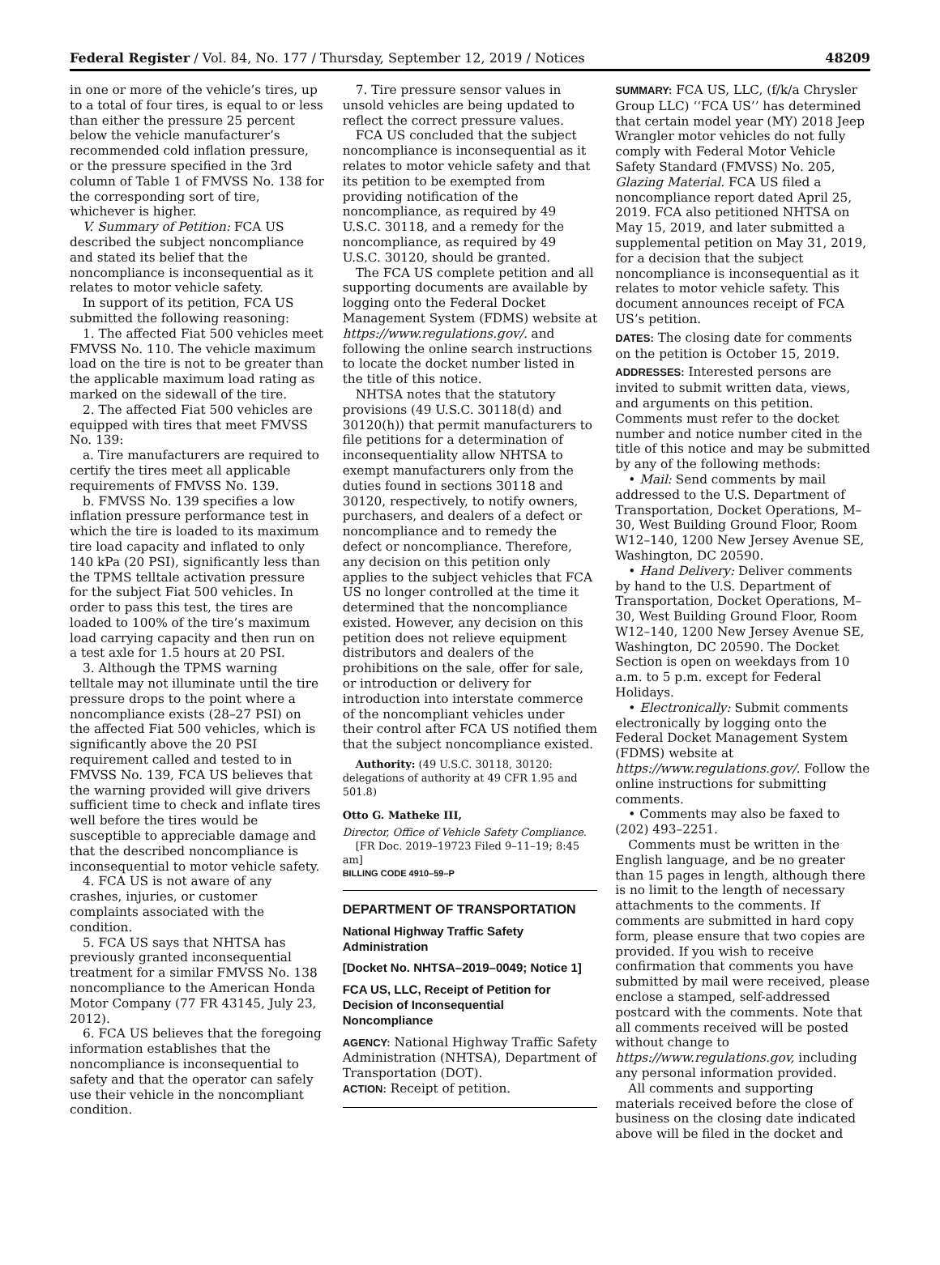Federal Register / Vol. 84, No. 177 / Thursday, September 12, 2019 / Notices 48209
in one or more of the vehicle’s tires, up to a total of four tires, is equal to or less than either the pressure 25 percent below the vehicle manufacturer’s recommended cold inflation pressure, or the pressure specified in the 3rd column of Table 1 of FMVSS No. 138 for the corresponding sort of tire, whichever is higher.
V. Summary of Petition: FCA US described the subject noncompliance and stated its belief that the noncompliance is inconsequential as it relates to motor vehicle safety.
In support of its petition, FCA US submitted the following reasoning:
1. The affected Fiat 500 vehicles meet FMVSS No. 110. The vehicle maximum load on the tire is not to be greater than the applicable maximum load rating as marked on the sidewall of the tire.
2. The affected Fiat 500 vehicles are equipped with tires that meet FMVSS No. 139:
a. Tire manufacturers are required to certify the tires meet all applicable requirements of FMVSS No. 139.
b. FMVSS No. 139 specifies a low inflation pressure performance test in which the tire is loaded to its maximum tire load capacity and inflated to only 140 kPa (20 PSI), significantly less than the TPMS telltale activation pressure for the subject Fiat 500 vehicles. In order to pass this test, the tires are loaded to 100% of the tire’s maximum load carrying capacity and then run on a test axle for 1.5 hours at 20 PSI.
3. Although the TPMS warning telltale may not illuminate until the tire pressure drops to the point where a noncompliance exists (28–27 PSI) on the affected Fiat 500 vehicles, which is significantly above the 20 PSI requirement called and tested to in FMVSS No. 139, FCA US believes that the warning provided will give drivers sufficient time to check and inflate tires well before the tires would be susceptible to appreciable damage and that the described noncompliance is inconsequential to motor vehicle safety.
4. FCA US is not aware of any crashes, injuries, or customer complaints associated with the condition.
5. FCA US says that NHTSA has previously granted inconsequential treatment for a similar FMVSS No. 138 noncompliance to the American Honda Motor Company (77 FR 43145, July 23, 2012).
6. FCA US believes that the foregoing information establishes that the noncompliance is inconsequential to safety and that the operator can safely use their vehicle in the noncompliant condition.
7. Tire pressure sensor values in unsold vehicles are being updated to reflect the correct pressure values.
FCA US concluded that the subject noncompliance is inconsequential as it relates to motor vehicle safety and that its petition to be exempted from providing notification of the noncompliance, as required by 49 U.S.C. 30118, and a remedy for the noncompliance, as required by 49 U.S.C. 30120, should be granted.
The FCA US complete petition and all supporting documents are available by logging onto the Federal Docket Management System (FDMS) website at https://www.regulations.gov/. and following the online search instructions to locate the docket number listed in the title of this notice.
NHTSA notes that the statutory provisions (49 U.S.C. 30118(d) and 30120(h)) that permit manufacturers to file petitions for a determination of inconsequentiality allow NHTSA to exempt manufacturers only from the duties found in sections 30118 and 30120, respectively, to notify owners, purchasers, and dealers of a defect or noncompliance and to remedy the defect or noncompliance. Therefore, any decision on this petition only applies to the subject vehicles that FCA US no longer controlled at the time it determined that the noncompliance existed. However, any decision on this petition does not relieve equipment distributors and dealers of the prohibitions on the sale, offer for sale, or introduction or delivery for introduction into interstate commerce of the noncompliant vehicles under their control after FCA US notified them that the subject noncompliance existed.
Authority: (49 U.S.C. 30118, 30120: delegations of authority at 49 CFR 1.95 and 501.8)
Otto G. Matheke III,
Director, Office of Vehicle Safety Compliance.
[FR Doc. 2019–19723 Filed 9–11–19; 8:45 am]
BILLING CODE 4910–59–P
DEPARTMENT OF TRANSPORTATION
National Highway Traffic Safety Administration
[Docket No. NHTSA–2019–0049; Notice 1]
FCA US, LLC, Receipt of Petition for Decision of Inconsequential Noncompliance
AGENCY: National Highway Traffic Safety Administration (NHTSA), Department of Transportation (DOT).
ACTION: Receipt of petition.
SUMMARY: FCA US, LLC, (f/k/a Chrysler Group LLC) ‘‘FCA US’’ has determined that certain model year (MY) 2018 Jeep Wrangler motor vehicles do not fully comply with Federal Motor Vehicle Safety Standard (FMVSS) No. 205, Glazing Material. FCA US filed a noncompliance report dated April 25, 2019. FCA also petitioned NHTSA on May 15, 2019, and later submitted a supplemental petition on May 31, 2019, for a decision that the subject noncompliance is inconsequential as it relates to motor vehicle safety. This document announces receipt of FCA US’s petition.
DATES: The closing date for comments on the petition is October 15, 2019.
ADDRESSES: Interested persons are invited to submit written data, views, and arguments on this petition. Comments must refer to the docket number and notice number cited in the title of this notice and may be submitted by any of the following methods:
• Mail: Send comments by mail addressed to the U.S. Department of Transportation, Docket Operations, M–30, West Building Ground Floor, Room W12–140, 1200 New Jersey Avenue SE, Washington, DC 20590.
• Hand Delivery: Deliver comments by hand to the U.S. Department of Transportation, Docket Operations, M–30, West Building Ground Floor, Room W12–140, 1200 New Jersey Avenue SE, Washington, DC 20590. The Docket Section is open on weekdays from 10 a.m. to 5 p.m. except for Federal Holidays.
• Electronically: Submit comments electronically by logging onto the Federal Docket Management System (FDMS) website at https://www.regulations.gov/. Follow the online instructions for submitting comments.
• Comments may also be faxed to (202) 493–2251.
Comments must be written in the English language, and be no greater than 15 pages in length, although there is no limit to the length of necessary attachments to the comments. If comments are submitted in hard copy form, please ensure that two copies are provided. If you wish to receive confirmation that comments you have submitted by mail were received, please enclose a stamped, self-addressed postcard with the comments. Note that all comments received will be posted without change to https://www.regulations.gov, including any personal information provided.
All comments and supporting materials received before the close of business on the closing date indicated above will be filed in the docket and